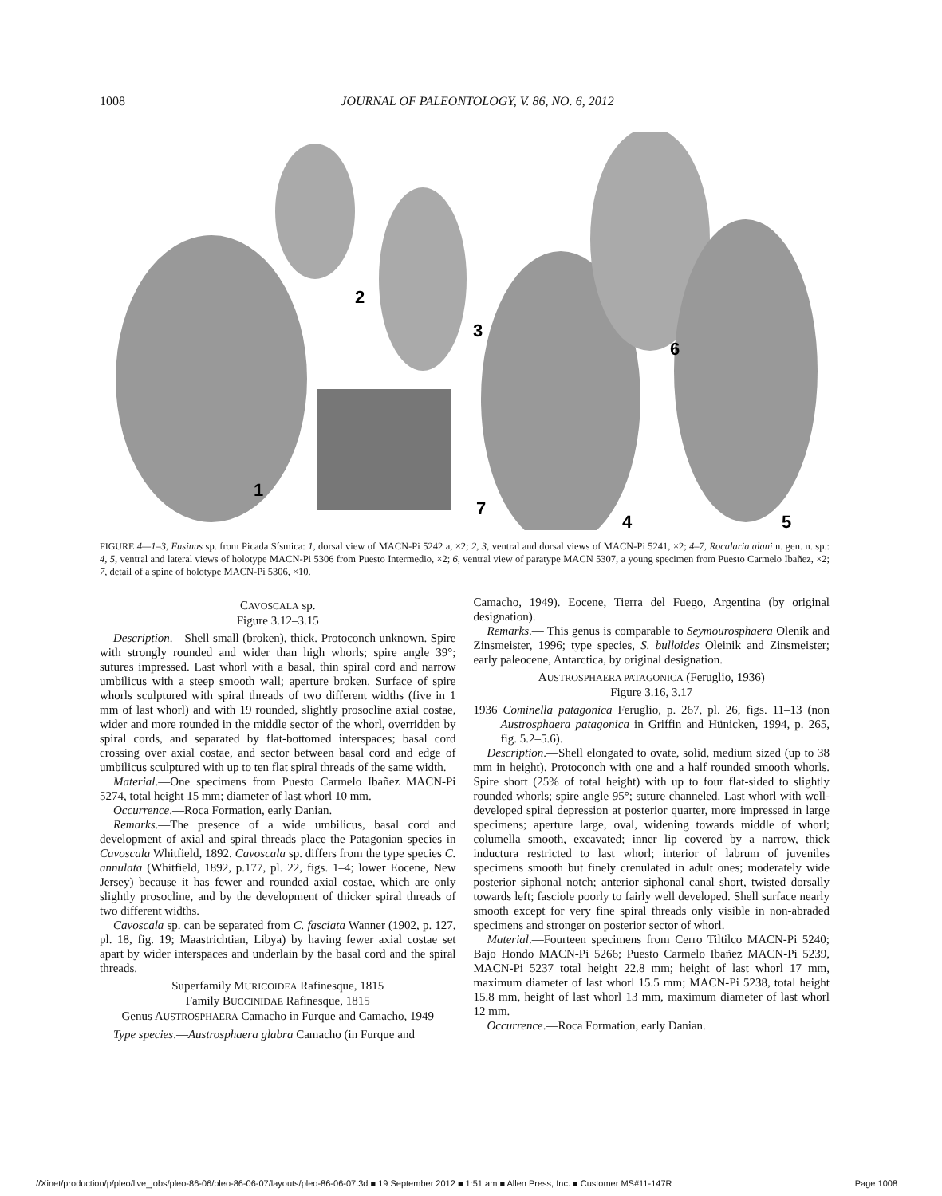1008 JOURNAL OF PALEONTOLOGY, V. 86, NO. 6, 2012
1
2
3
4
5
6
7
FIGURE 4—1–3, Fusinus sp. from Picada Sísmica: 1, dorsal view of MACN-Pi 5242 a, ×2; 2, 3, ventral and dorsal views of MACN-Pi 5241, ×2; 4–7, Rocalaria alani n. gen. n. sp.: 4, 5, ventral and lateral views of holotype MACN-Pi 5306 from Puesto Intermedio, ×2; 6, ventral view of paratype MACN 5307, a young specimen from Puesto Carmelo Ibañez, ×2; 7, detail of a spine of holotype MACN-Pi 5306, ×10.
CAVOSCALA sp.
Figure 3.12–3.15
Description.—Shell small (broken), thick. Protoconch unknown. Spire with strongly rounded and wider than high whorls; spire angle 39°; sutures impressed. Last whorl with a basal, thin spiral cord and narrow umbilicus with a steep smooth wall; aperture broken. Surface of spire whorls sculptured with spiral threads of two different widths (five in 1 mm of last whorl) and with 19 rounded, slightly prosocline axial costae, wider and more rounded in the middle sector of the whorl, overridden by spiral cords, and separated by flat-bottomed interspaces; basal cord crossing over axial costae, and sector between basal cord and edge of umbilicus sculptured with up to ten flat spiral threads of the same width.
Material.—One specimens from Puesto Carmelo Ibañez MACN-Pi 5274, total height 15 mm; diameter of last whorl 10 mm.
Occurrence.—Roca Formation, early Danian.
Remarks.—The presence of a wide umbilicus, basal cord and development of axial and spiral threads place the Patagonian species in Cavoscala Whitfield, 1892. Cavoscala sp. differs from the type species C. annulata (Whitfield, 1892, p.177, pl. 22, figs. 1–4; lower Eocene, New Jersey) because it has fewer and rounded axial costae, which are only slightly prosocline, and by the development of thicker spiral threads of two different widths.
Cavoscala sp. can be separated from C. fasciata Wanner (1902, p. 127, pl. 18, fig. 19; Maastrichtian, Libya) by having fewer axial costae set apart by wider interspaces and underlain by the basal cord and the spiral threads.
Superfamily MURICOIDEA Rafinesque, 1815
Family BUCCINIDAE Rafinesque, 1815
Genus AUSTROSPHAERA Camacho in Furque and Camacho, 1949
Type species.—Austrosphaera glabra Camacho (in Furque and
Camacho, 1949). Eocene, Tierra del Fuego, Argentina (by original designation).
Remarks.— This genus is comparable to Seymourosphaera Olenik and Zinsmeister, 1996; type species, S. bulloides Oleinik and Zinsmeister; early paleocene, Antarctica, by original designation.
AUSTROSPHAERA PATAGONICA (Feruglio, 1936)
Figure 3.16, 3.17
1936 Cominella patagonica Feruglio, p. 267, pl. 26, figs. 11–13 (non Austrosphaera patagonica in Griffin and Hünicken, 1994, p. 265, fig. 5.2–5.6).
Description.—Shell elongated to ovate, solid, medium sized (up to 38 mm in height). Protoconch with one and a half rounded smooth whorls. Spire short (25% of total height) with up to four flat-sided to slightly rounded whorls; spire angle 95°; suture channeled. Last whorl with well-developed spiral depression at posterior quarter, more impressed in large specimens; aperture large, oval, widening towards middle of whorl; columella smooth, excavated; inner lip covered by a narrow, thick inductura restricted to last whorl; interior of labrum of juveniles specimens smooth but finely crenulated in adult ones; moderately wide posterior siphonal notch; anterior siphonal canal short, twisted dorsally towards left; fasciole poorly to fairly well developed. Shell surface nearly smooth except for very fine spiral threads only visible in non-abraded specimens and stronger on posterior sector of whorl.
Material.—Fourteen specimens from Cerro Tiltilco MACN-Pi 5240; Bajo Hondo MACN-Pi 5266; Puesto Carmelo Ibañez MACN-Pi 5239, MACN-Pi 5237 total height 22.8 mm; height of last whorl 17 mm, maximum diameter of last whorl 15.5 mm; MACN-Pi 5238, total height 15.8 mm, height of last whorl 13 mm, maximum diameter of last whorl 12 mm.
Occurrence.—Roca Formation, early Danian.
//Xinet/production/p/pleo/live_jobs/pleo-86-06/pleo-86-06-07/layouts/pleo-86-06-07.3d ■ 19 September 2012 ■ 1:51 am ■ Allen Press, Inc. ■ Customer MS#11-147R Page 1008